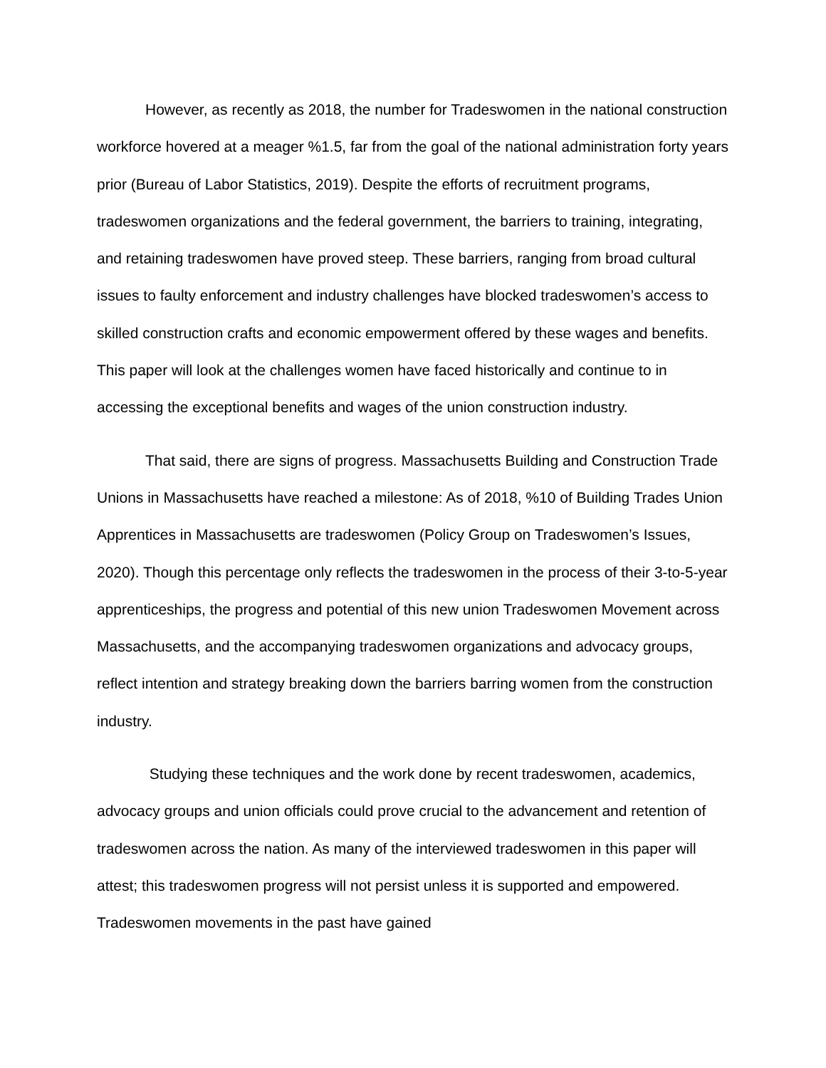However, as recently as 2018, the number for Tradeswomen in the national construction workforce hovered at a meager %1.5, far from the goal of the national administration forty years prior (Bureau of Labor Statistics, 2019). Despite the efforts of recruitment programs, tradeswomen organizations and the federal government, the barriers to training, integrating, and retaining tradeswomen have proved steep. These barriers, ranging from broad cultural issues to faulty enforcement and industry challenges have blocked tradeswomen’s access to skilled construction crafts and economic empowerment offered by these wages and benefits. This paper will look at the challenges women have faced historically and continue to in accessing the exceptional benefits and wages of the union construction industry.
That said, there are signs of progress. Massachusetts Building and Construction Trade Unions in Massachusetts have reached a milestone: As of 2018, %10 of Building Trades Union Apprentices in Massachusetts are tradeswomen (Policy Group on Tradeswomen’s Issues, 2020). Though this percentage only reflects the tradeswomen in the process of their 3-to-5-year apprenticeships, the progress and potential of this new union Tradeswomen Movement across Massachusetts, and the accompanying tradeswomen organizations and advocacy groups, reflect intention and strategy breaking down the barriers barring women from the construction industry.
Studying these techniques and the work done by recent tradeswomen, academics, advocacy groups and union officials could prove crucial to the advancement and retention of tradeswomen across the nation. As many of the interviewed tradeswomen in this paper will attest; this tradeswomen progress will not persist unless it is supported and empowered. Tradeswomen movements in the past have gained